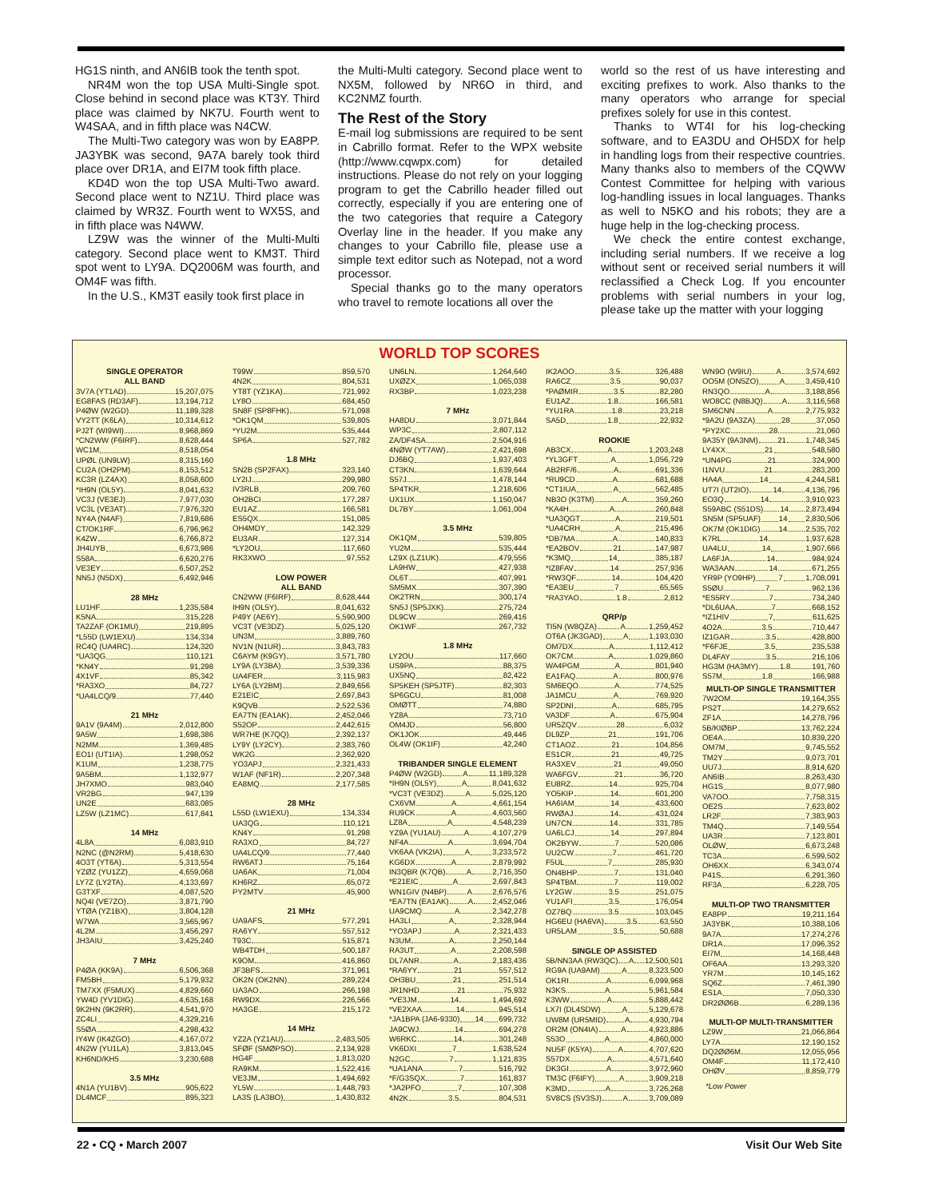HG1S ninth, and AN6IB took the tenth spot.
NR4M won the top USA Multi-Single spot. Close behind in second place was KT3Y. Third place was claimed by NK7U. Fourth went to W4SAA, and in fifth place was N4CW.
The Multi-Two category was won by EA8PP. JA3YBK was second, 9A7A barely took third place over DR1A, and EI7M took fifth place.
KD4D won the top USA Multi-Two award. Second place went to NZ1U. Third place was claimed by WR3Z. Fourth went to WX5S, and in fifth place was N4WW.
LZ9W was the winner of the Multi-Multi category. Second place went to KM3T. Third spot went to LY9A. DQ2006M was fourth, and OM4F was fifth.
In the U.S., KM3T easily took first place in
the Multi-Multi category. Second place went to NX5M, followed by NR6O in third, and KC2NMZ fourth.
The Rest of the Story
E-mail log submissions are required to be sent in Cabrillo format. Refer to the WPX website (http://www.cqwpx.com) for detailed instructions. Please do not rely on your logging program to get the Cabrillo header filled out correctly, especially if you are entering one of the two categories that require a Category Overlay line in the header. If you make any changes to your Cabrillo file, please use a simple text editor such as Notepad, not a word processor.
Special thanks go to the many operators who travel to remote locations all over the
world so the rest of us have interesting and exciting prefixes to work. Also thanks to the many operators who arrange for special prefixes solely for use in this contest.
Thanks to WT4I for his log-checking software, and to EA3DU and OH5DX for help in handling logs from their respective countries. Many thanks also to members of the CQWW Contest Committee for helping with various log-handling issues in local languages. Thanks as well to N5KO and his robots; they are a huge help in the log-checking process.
We check the entire contest exchange, including serial numbers. If we receive a log without sent or received serial numbers it will reclassified a Check Log. If you encounter problems with serial numbers in your log, please take up the matter with your logging
WORLD TOP SCORES
SINGLE OPERATOR
ALL BAND
3V7A (YT1AD) 15,207,075
EG8FAS (RD3AF) 13,194,712
P4ØW (W2GD) 11,189,328
VY2TT (K6LA) 10,314,612
PJ2T (WI9WI) 8,968,869
*CN2WW (F6IRF) 8,628,444
WC1M 8,518,054
UPØL (UN9LW) 8,315,160
CU2A (OH2PM) 8,153,512
KC3R (LZ4AX) 8,058,600
*IH9N (OL5Y) 8,041,632
VC3J (VE3EJ) 7,977,030
VC3L (VE3AT) 7,976,320
NY4A (N4AF) 7,819,686
CT/OK1RF 6,796,962
K4ZW 6,766,872
JH4UYB 6,673,986
S58A 6,620,276
VE3EY 6,507,252
NN5J (N5DX) 6,492,946
28 MHz
LU1HF 1,235,584
K5NA 315,228
TA2ZAF (OK1MU) 219,895
*L55D (LW1EXU) 134,334
RC4Q (UA4RC) 124,320
*UA3QG 110,121
*KN4Y 91,298
4X1VF 85,342
*RA3XO 84,727
*UA4LCQ/9 77,440
21 MHz
9A1V (9A4M) 2,012,800
9A5W 1,698,386
N2MM 1,369,485
EO1I (UT1IA) 1,298,052
K1UM 1,238,775
9A5BM 1,132,977
JH7XMO 983,040
VR2BG 947,139
UN2E 683,085
LZ5W (LZ1MC) 617,841
14 MHz
4L8A 6,083,910
N2NC (@N2RM) 5,418,630
4O3T (YT6A) 5,313,554
YZØZ (YU1ZZ) 4,659,068
LY7Z (LY2TA) 4,133,697
G3TXF 4,087,520
NQ4I (VE7ZO) 3,871,790
YTØA (YZ1BX) 3,804,128
W7WA 3,565,967
4L2M 3,456,297
JH3AIU 3,425,240
7 MHz
P4ØA (KK9A) 6,506,368
FM5BH 5,179,932
TM7XX (F5MUX) 4,829,660
YW4D (YV1DIG) 4,635,168
9K2HN (9K2RR) 4,541,970
ZC4LI 4,329,216
S5ØA 4,298,432
IY4W (IK4ZGO) 4,167,072
4N2W (YU1LA) 3,813,045
KH6ND/KH5 3,230,688
3.5 MHz
4N1A (YU1BV) 905,622
DL4MCF 895,323
T99W 859,570
4N2K 804,531
YT8T (YZ1KA) 721,992
LY8O 684,450
SN8F (SP8FHK) 571,098
*OK1QM 539,805
*YU2M 535,444
SP6A 527,782
1.8 MHz
SN2B (SP2FAX) 323,140
LY2IJ 299,980
IV3RLB 209,760
OH2BCI 177,287
EU1AZ 166,581
ES5QX 151,085
OH4MDY 142,329
EU3AR 127,314
*LY2OU 117,660
RK3XWO 97,552
LOW POWER
ALL BAND
CN2WW (F6IRF) 8,628,444
IH9N (OL5Y) 8,041,632
P49Y (AE6Y) 5,590,900
VC3T (VE3DZ) 5,025,120
UN3M 3,889,760
NV1N (N1UR) 3,843,783
C6AYM (K9GY) 3,571,780
LY9A (LY3BA) 3,539,336
UA4FER 3,115,983
LY6A (LY2BM) 2,849,656
E21EIC 2,697,843
K9QVB 2,522,536
EA7TN (EA1AK) 2,452,046
S52OP 2,442,615
WR7HE (K7QQ) 2,392,137
LY9Y (LY2CY) 2,383,760
WK2G 2,362,920
YO3APJ 2,321,433
W1AF (NF1R) 2,207,348
EA8MQ 2,177,585
28 MHz
L55D (LW1EXU) 134,334
UA3QG 110,121
KN4Y 91,298
RA3XO 84,727
UA4LCQ/9 77,440
RW6ATJ 75,164
UA6AK 71,004
KH6RZ 65,072
PY2MTV 45,900
21 MHz
UA9AFS 577,291
RA6YY 557,512
T93C 515,871
WB4TDH 500,187
K9OM 416,860
JF3BFS 371,961
OK2N (OK2NN) 289,224
UA3AO 266,198
RW9DX 226,566
HA3GE 215,172
14 MHz
YZ2A (YZ1AU) 2,483,505
SFØF (SMØPSO) 2,134,928
HG4F 1,813,020
RA9KM 1,522,416
VE3JM 1,494,692
YL5W 1,448,793
LA3S (LA3BO) 1,430,832
UN6LN 1,264,640
UXØZX 1,065,038
RX3BP 1,023,238
7 MHz
HA8DU 3,071,844
WP3C 2,807,112
ZA/DF4SA 2,504,916
4NØW (YT7AW) 2,421,698
DJ6BQ 1,937,403
CT3KN 1,639,644
S57J 1,478,144
SP4TKR 1,218,606
UX1UX 1,150,047
DL7BY 1,061,004
3.5 MHz
OK1QM 539,805
YU2M 535,444
LZ9X (LZ1UK) 479,556
LA9HW 427,938
OL6T 407,991
SM5MX 307,390
OK2TRN 300,174
SN5J (SP5JXK) 275,724
DL9CW 269,416
OK1WF 267,732
1.8 MHz
LY2OU 117,660
US9PA 88,375
UX5NQ 82,422
SP5KEH (SP5JTF) 82,303
SP6GCU 81,008
OMØTT 74,880
YZ8A 73,710
OM4JD 56,800
OK1JOK 49,446
OL4W (OK1IF) 42,240
TRIBANDER SINGLE ELEMENT
P4ØW (W2GD) A 11,189,328
*IH9N (OL5Y) A 8,041,632
*VC3T (VE3DZ) A 5,025,120
CX6VM A 4,661,154
RU9CK A 4,603,560
LZ8A A 4,548,239
YZ9A (YU1AU) A 4,107,279
NF4A A 3,694,704
VK6AA (VK2IA) A 3,233,572
KG6DX A 2,879,992
IN3QBR (K7QB) A 2,716,350
*E21EIC A 2,697,843
WN1GIV (N4BP) A 2,676,576
*EA7TN (EA1AK) A 2,452,046
UA9CMQ A 2,342,278
HA3LI A 2,328,944
*YO3APJ A 2,321,433
N3UM A 2,250,144
RA3UT A 2,208,598
DL7ANR A 2,183,436
*RA6YY 21 557,512
OH3BU 21 251,514
JR1NHD 21 75,932
*VE3JM 14 1,494,692
*VE2XAA 14 945,514
*JA1BPA (JA6-9330) 14 699,732
JA9CWJ 14 694,278
W6RKC 14 301,248
VK6DXI 7 1,638,524
N2GC 7 1,121,835
*UA1ANA 7 516,792
*F/G3SQX 7 161,837
*JA2PFO 7 107,308
4N2K 3.5 804,531
IK2AOO 3.5 326,488
RA6CZ 3.5 90,037
*PAØMIR 3.5 82,280
EU1AZ 1.8 166,581
*YU1RA 1.8 23,218
SA5D 1.8 22,932
ROOKIE
AB3CX A 1,203,248
*YL3GFT A 1,056,729
AB2RF/6 A 691,336
*RU9CD A 681,688
*CT1IUA A 562,485
NB3O (K3TM) A 359,260
*KA4H A 260,848
*UA3QGT A 219,501
*UA4CRH A 215,496
*DB7MA A 140,833
*EA2BOV 21 147,987
*K3MQ 14 385,187
*IZ8FAV 14 257,936
*RW3QF 14 104,420
*EA3EU 7 65,565
*RA3YAO 1.8 2,812
QRP/p
TI5N (W8QZA) A 1,259,452
OT6A (JK3GAD) A 1,193,030
OM7DX A 1,112,412
OK7CM A 1,029,860
WA4PGM A 801,940
EA1FAQ A 800,976
SM6EQO A 774,525
JA1MCU A 769,920
SP2DNI A 685,795
VA3DF A 675,904
UR5ZQV 28 6,032
DL9ZP 21 191,706
CT1AOZ 21 104,856
ES1CR 21 49,725
RA3XEV 21 49,050
WA6FGV 21 36,720
EU8RZ 14 925,704
YO5KIP 14 601,200
HA6IAM 14 433,600
RWØAJ 14 431,024
UN7CN 14 331,785
UA6LCJ 14 297,894
OK2BYW 7 520,086
UU2CW 7 461,720
F5UL 7 285,930
ON4BHP 7 131,040
SP4TBM 7 119,002
LY2GW 3.5 251,075
YU1AFI 3.5 176,054
OZ7BQ 3.5 103,045
HG6EU (HA6VA) 3.5 63,550
UR5LAM 3.5 50,688
SINGLE OP ASSISTED
5B/NN3AA (RW3QC) A 12,500,501
RG9A (UA9AM) A 8,323,500
OK1RI A 6,099,968
N3KS A 5,961,584
K3WW A 5,888,442
LX7I (DL4SDW) A 5,129,678
UW8M (UR5MID) A 4,930,794
OR2M (ON4IA) A 4,923,886
S53O A 4,860,000
NU5F (K5YA) A 4,707,620
S57DX A 4,571,640
DK3GI A 3,972,960
TM3C (F6IFY) A 3,909,218
K3MD A 3,726,268
SV8CS (SV3SJ) A 3,709,089
WN9O (W9IU) A 3,574,692
OO5M (ON5ZO) A 3,459,410
RN3QO A 3,188,856
WO8CC (N8BJQ) A 3,116,568
SM6CNN A 2,775,932
*9A2U (9A3ZA) 28 37,050
*PY2XC 28 21,060
9A35Y (9A3NM) 21 1,748,345
LY4XX 21 548,580
*UN4PG 21 324,900
I1NVU 21 283,200
HA4A 14 4,244,581
UT7I (UT2IO) 14 4,136,796
EO3Q 14 3,910,923
S59ABC (S51DS) 14 2,873,494
SN5M (SP5UAF) 14 2,830,506
OK7M (OK1DIG) 14 2,535,702
K7RL 14 1,937,628
UA4LU 14 1,907,666
LA6FJA 14 984,924
WA3AAN 14 671,255
YR9P (YO9HP) 7 1,708,091
S5ØU 7 962,136
*ES5RY 7 734,240
*DL6UAA 7 668,152
*IZ1HIV 7 611,625
4O2A 3.5 710,447
IZ1GAR 3.5 428,800
*F6FJE 3.5 235,538
DL4FAY 3.5 216,106
HG3M (HA3MY) 1.8 191,760
S57M 1.8 166,988
MULTI-OP SINGLE TRANSMITTER
7W2OM 19,164,355
PS2T 14,279,652
ZF1A 14,278,796
5B/KIØBP 13,762,224
OE4A 10,839,220
OM7M 9,745,552
TM2Y 9,073,701
UU7J 8,914,620
AN6IB 8,263,430
HG1S 8,077,980
VA7OO 7,758,315
OE2S 7,623,802
LR2F 7,383,903
TM4Q 7,149,554
UA3R 7,123,801
OLØW 6,673,248
TC3A 6,599,502
OH6XX 6,343,074
P41S 6,291,360
RF3A 6,228,705
MULTI-OP TWO TRANSMITTER
EA8PP 19,211,164
JA3YBK 10,388,106
9A7A 17,274,276
DR1A 17,096,352
EI7M 14,168,448
OF6AA 13,293,320
YR7M 10,145,162
SQ6Z 7,461,390
ES1A 7,050,330
DR2ØØ6B 6,289,136
MULTI-OP MULTI-TRANSMITTER
LZ9W 21,066,864
LY7A 12,190,152
DQ2ØØ6M 12,055,956
OM4F 11,172,410
OHØV 8,859,779
*Low Power
22 • CQ • March 2007 Visit Our Web Site